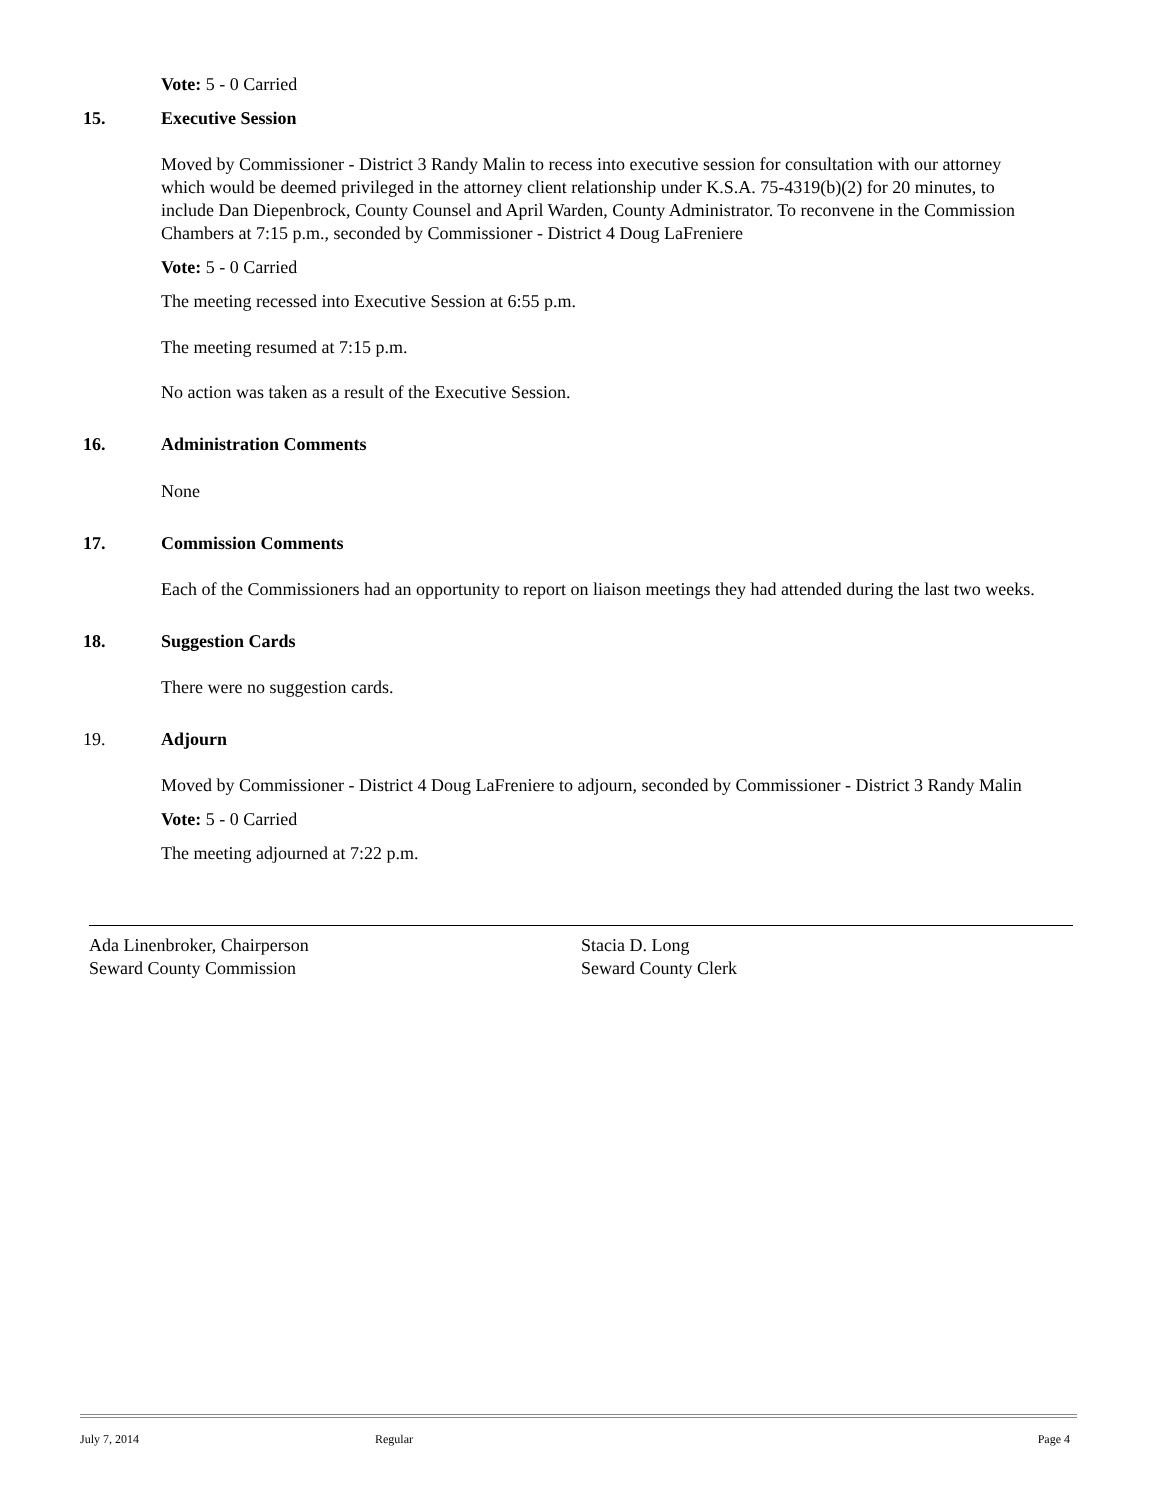Vote: 5 - 0 Carried
15. Executive Session
Moved by Commissioner - District 3 Randy Malin to recess into executive session for consultation with our attorney which would be deemed privileged in the attorney client relationship under K.S.A. 75-4319(b)(2) for 20 minutes, to include Dan Diepenbrock, County Counsel and April Warden, County Administrator. To reconvene in the Commission Chambers at 7:15 p.m., seconded by Commissioner - District 4 Doug LaFreniere
Vote: 5 - 0 Carried
The meeting recessed into Executive Session at 6:55 p.m.
The meeting resumed at 7:15 p.m.
No action was taken as a result of the Executive Session.
16. Administration Comments
None
17. Commission Comments
Each of the Commissioners had an opportunity to report on liaison meetings they had attended during the last two weeks.
18. Suggestion Cards
There were no suggestion cards.
19. Adjourn
Moved by Commissioner - District 4 Doug LaFreniere to adjourn, seconded by Commissioner - District 3 Randy Malin
Vote: 5 - 0 Carried
The meeting adjourned at 7:22 p.m.
Ada Linenbroker, Chairperson
Seward County Commission
Stacia D. Long
Seward County Clerk
July 7, 2014 Regular Page 4